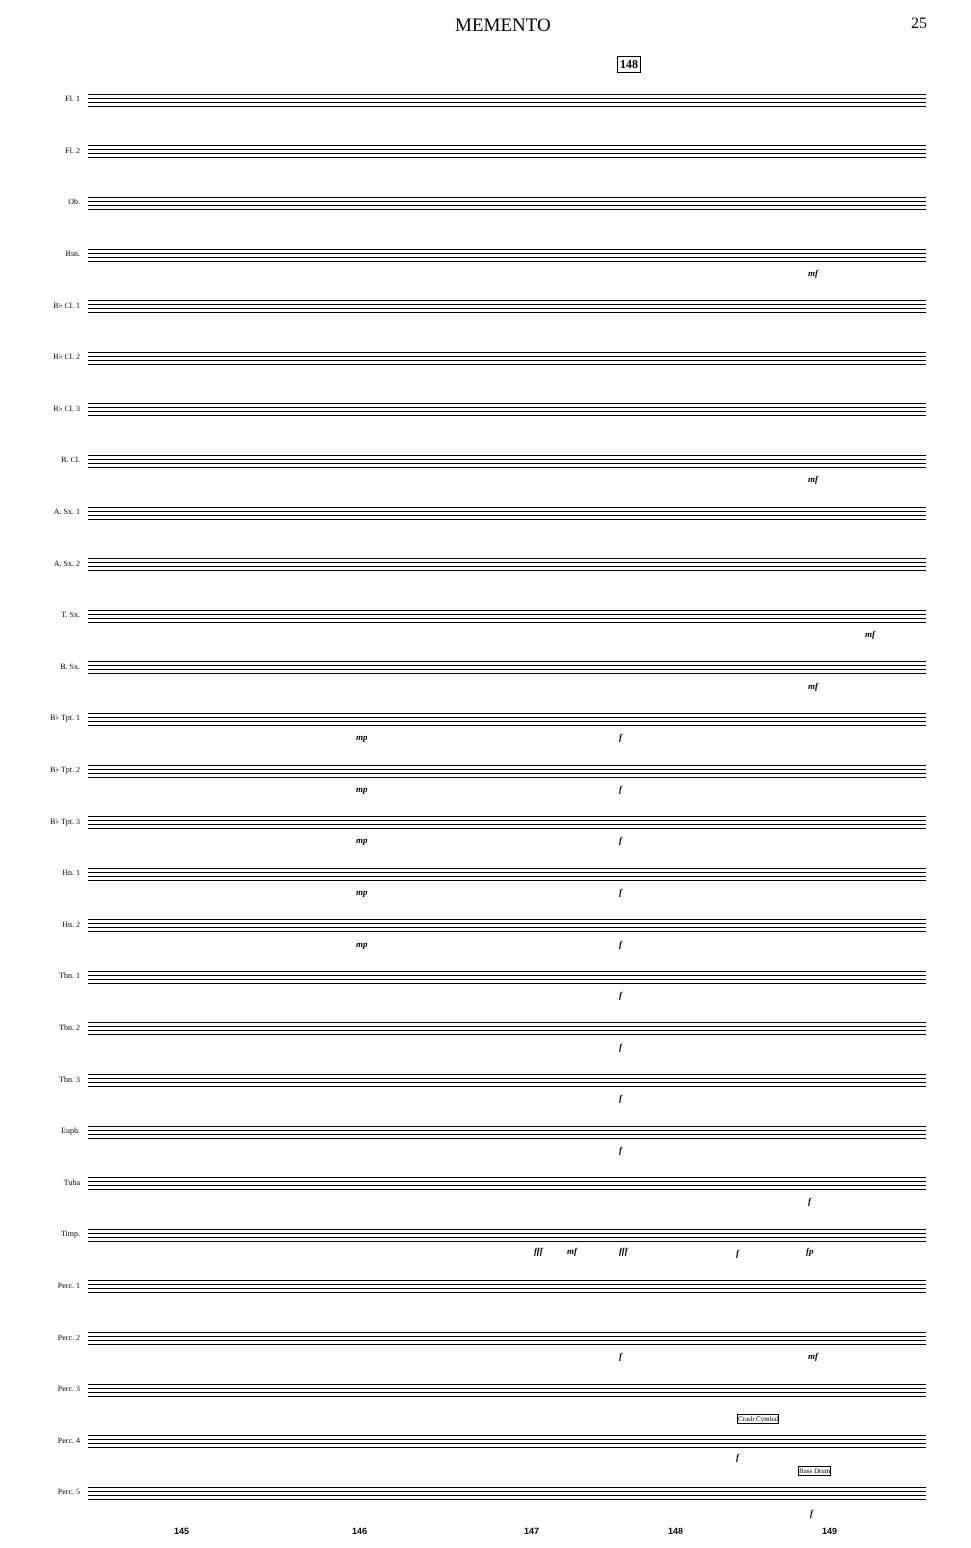MEMENTO 25
148
Fl. 1
Fl. 2
Ob.
Bsn.
mf
B♭ Cl. 1
B♭ Cl. 2
B♭ Cl. 3
B. Cl.
mf
A. Sx. 1
A. Sx. 2
T. Sx.
mf
B. Sx.
mf
B♭ Tpt. 1
mp f
B♭ Tpt. 2
mp f
B♭ Tpt. 3
mp f
Hn. 1
mp f
Hn. 2
mp f
Tbn. 1
f
Tbn. 2
f
Tbn. 3
f
Euph.
f
Tuba
f
Timp.
fff mf fff f fp
Perc. 1
Perc. 2
f mf
Perc. 3
Perc. 4
Crash Cymbal
f
Perc. 5
Bass Drum
f
145 146 147 148 149